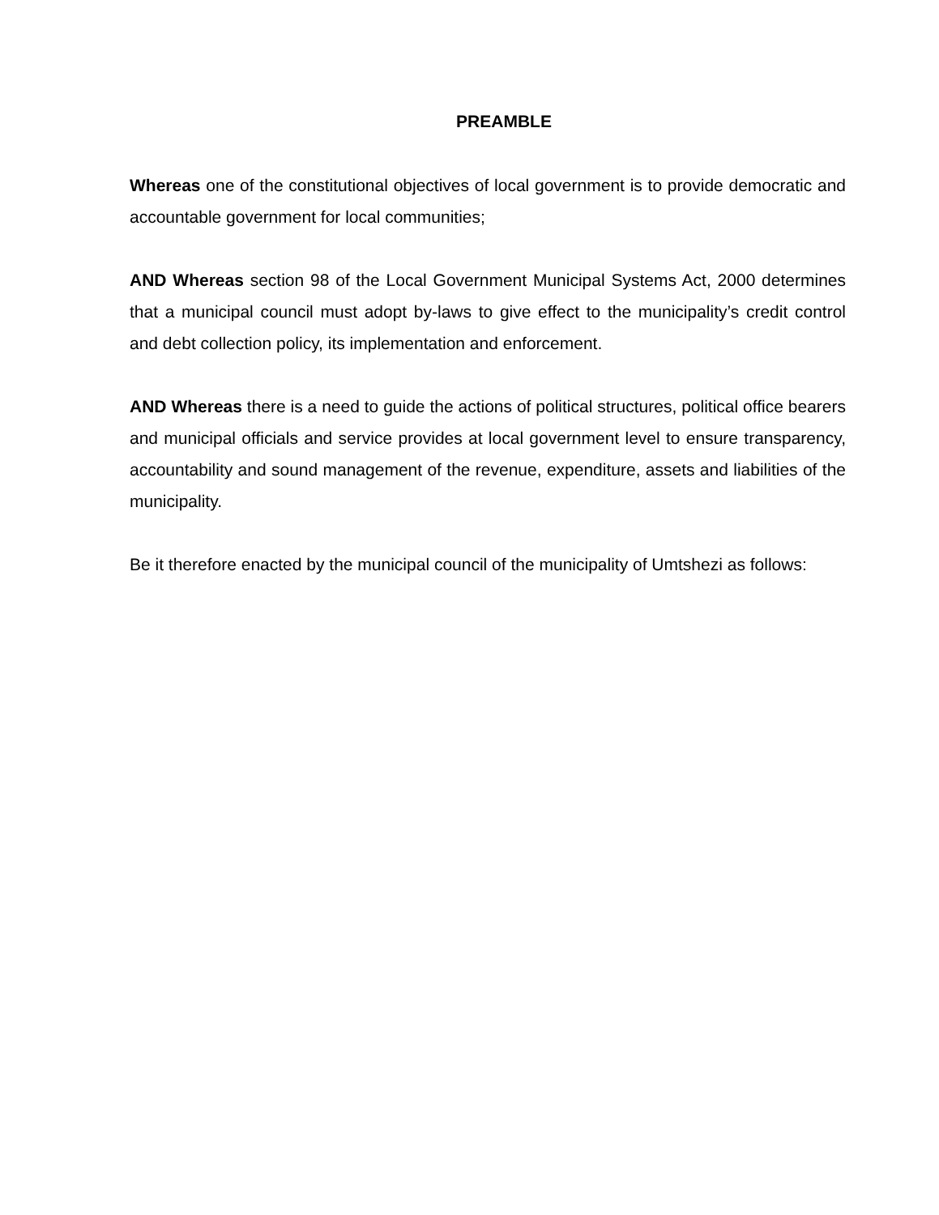PREAMBLE
Whereas one of the constitutional objectives of local government is to provide democratic and accountable government for local communities;
AND Whereas section 98 of the Local Government Municipal Systems Act, 2000 determines that a municipal council must adopt by-laws to give effect to the municipality’s credit control and debt collection policy, its implementation and enforcement.
AND Whereas there is a need to guide the actions of political structures, political office bearers and municipal officials and service provides at local government level to ensure transparency, accountability and sound management of the revenue, expenditure, assets and liabilities of the municipality.
Be it therefore enacted by the municipal council of the municipality of Umtshezi as follows: